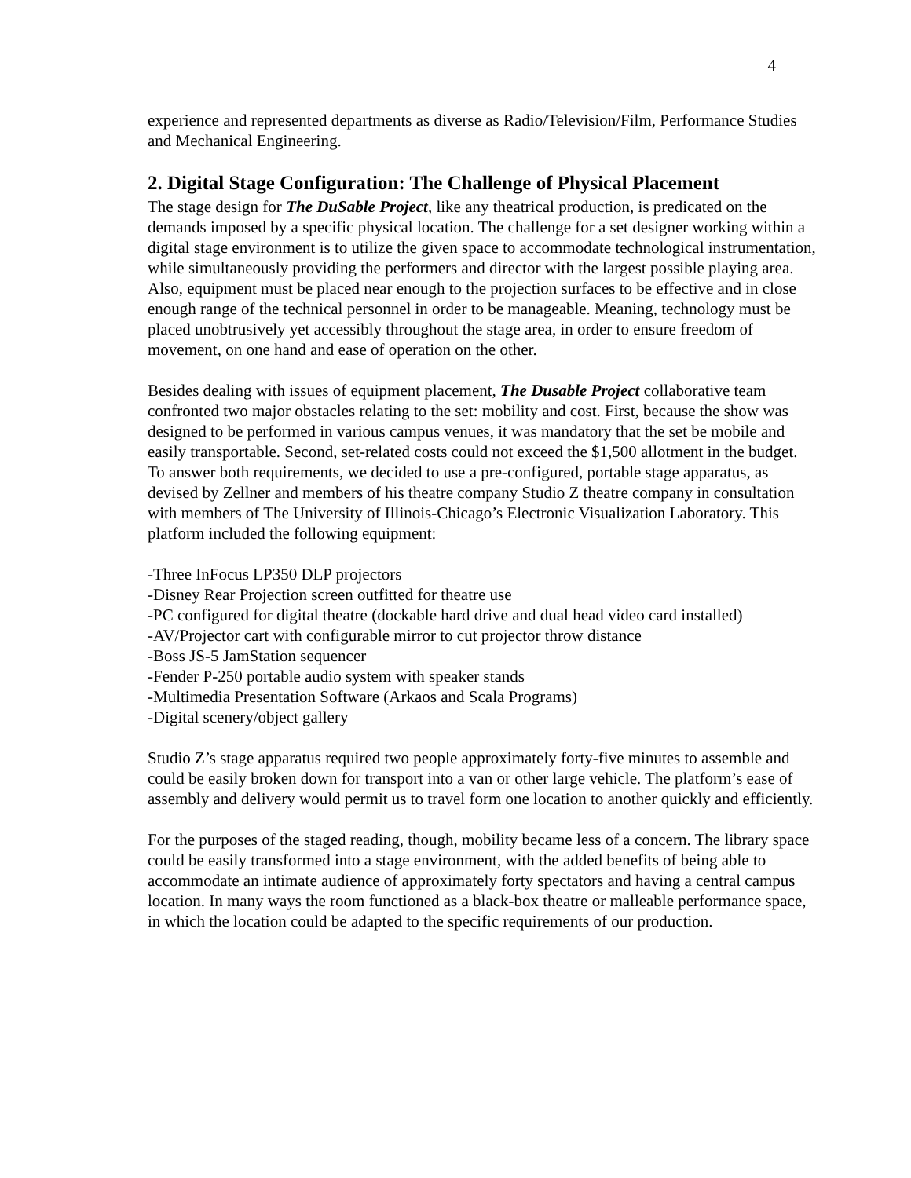4
experience and represented departments as diverse as Radio/Television/Film, Performance Studies and Mechanical Engineering.
2. Digital Stage Configuration: The Challenge of Physical Placement
The stage design for The DuSable Project, like any theatrical production, is predicated on the demands imposed by a specific physical location. The challenge for a set designer working within a digital stage environment is to utilize the given space to accommodate technological instrumentation, while simultaneously providing the performers and director with the largest possible playing area. Also, equipment must be placed near enough to the projection surfaces to be effective and in close enough range of the technical personnel in order to be manageable. Meaning, technology must be placed unobtrusively yet accessibly throughout the stage area, in order to ensure freedom of movement, on one hand and ease of operation on the other.
Besides dealing with issues of equipment placement, The Dusable Project collaborative team confronted two major obstacles relating to the set: mobility and cost. First, because the show was designed to be performed in various campus venues, it was mandatory that the set be mobile and easily transportable. Second, set-related costs could not exceed the $1,500 allotment in the budget. To answer both requirements, we decided to use a pre-configured, portable stage apparatus, as devised by Zellner and members of his theatre company Studio Z theatre company in consultation with members of The University of Illinois-Chicago’s Electronic Visualization Laboratory. This platform included the following equipment:
-Three InFocus LP350 DLP projectors
-Disney Rear Projection screen outfitted for theatre use
-PC configured for digital theatre (dockable hard drive and dual head video card installed)
-AV/Projector cart with configurable mirror to cut projector throw distance
-Boss JS-5 JamStation sequencer
-Fender P-250 portable audio system with speaker stands
-Multimedia Presentation Software (Arkaos and Scala Programs)
-Digital scenery/object gallery
Studio Z’s stage apparatus required two people approximately forty-five minutes to assemble and could be easily broken down for transport into a van or other large vehicle. The platform’s ease of assembly and delivery would permit us to travel form one location to another quickly and efficiently.
For the purposes of the staged reading, though, mobility became less of a concern. The library space could be easily transformed into a stage environment, with the added benefits of being able to accommodate an intimate audience of approximately forty spectators and having a central campus location. In many ways the room functioned as a black-box theatre or malleable performance space, in which the location could be adapted to the specific requirements of our production.